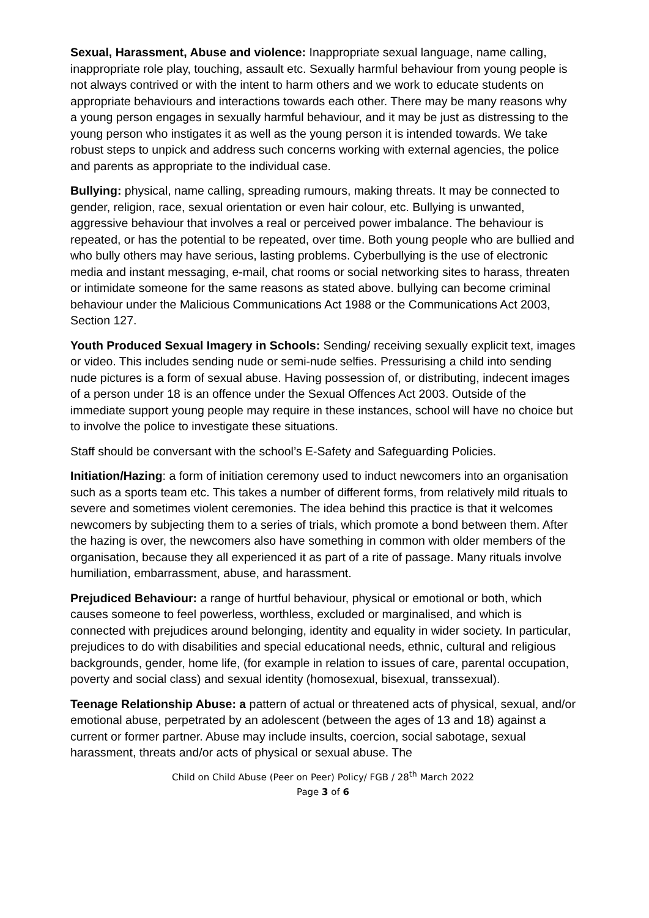Sexual, Harassment, Abuse and violence: Inappropriate sexual language, name calling, inappropriate role play, touching, assault etc. Sexually harmful behaviour from young people is not always contrived or with the intent to harm others and we work to educate students on appropriate behaviours and interactions towards each other. There may be many reasons why a young person engages in sexually harmful behaviour, and it may be just as distressing to the young person who instigates it as well as the young person it is intended towards. We take robust steps to unpick and address such concerns working with external agencies, the police and parents as appropriate to the individual case.
Bullying: physical, name calling, spreading rumours, making threats. It may be connected to gender, religion, race, sexual orientation or even hair colour, etc. Bullying is unwanted, aggressive behaviour that involves a real or perceived power imbalance. The behaviour is repeated, or has the potential to be repeated, over time. Both young people who are bullied and who bully others may have serious, lasting problems. Cyberbullying is the use of electronic media and instant messaging, e-mail, chat rooms or social networking sites to harass, threaten or intimidate someone for the same reasons as stated above. bullying can become criminal behaviour under the Malicious Communications Act 1988 or the Communications Act 2003, Section 127.
Youth Produced Sexual Imagery in Schools: Sending/ receiving sexually explicit text, images or video. This includes sending nude or semi-nude selfies. Pressurising a child into sending nude pictures is a form of sexual abuse. Having possession of, or distributing, indecent images of a person under 18 is an offence under the Sexual Offences Act 2003. Outside of the immediate support young people may require in these instances, school will have no choice but to involve the police to investigate these situations.
Staff should be conversant with the school’s E-Safety and Safeguarding Policies.
Initiation/Hazing: a form of initiation ceremony used to induct newcomers into an organisation such as a sports team etc. This takes a number of different forms, from relatively mild rituals to severe and sometimes violent ceremonies. The idea behind this practice is that it welcomes newcomers by subjecting them to a series of trials, which promote a bond between them. After the hazing is over, the newcomers also have something in common with older members of the organisation, because they all experienced it as part of a rite of passage. Many rituals involve humiliation, embarrassment, abuse, and harassment.
Prejudiced Behaviour: a range of hurtful behaviour, physical or emotional or both, which causes someone to feel powerless, worthless, excluded or marginalised, and which is connected with prejudices around belonging, identity and equality in wider society. In particular, prejudices to do with disabilities and special educational needs, ethnic, cultural and religious backgrounds, gender, home life, (for example in relation to issues of care, parental occupation, poverty and social class) and sexual identity (homosexual, bisexual, transsexual).
Teenage Relationship Abuse: a pattern of actual or threatened acts of physical, sexual, and/or emotional abuse, perpetrated by an adolescent (between the ages of 13 and 18) against a current or former partner. Abuse may include insults, coercion, social sabotage, sexual harassment, threats and/or acts of physical or sexual abuse. The
Child on Child Abuse (Peer on Peer) Policy/ FGB / 28<sup>th</sup> March 2022
Page 3 of 6